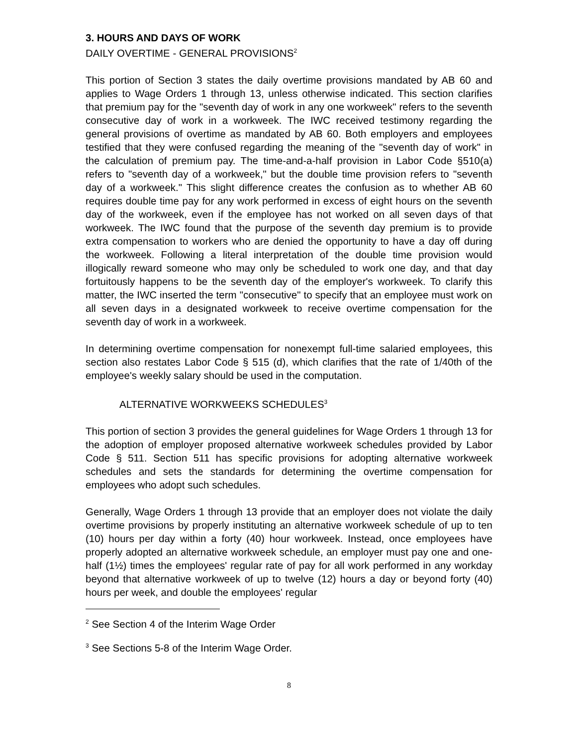3. HOURS AND DAYS OF WORK
DAILY OVERTIME - GENERAL PROVISIONS<sup>2</sup>
This portion of Section 3 states the daily overtime provisions mandated by AB 60 and applies to Wage Orders 1 through 13, unless otherwise indicated. This section clarifies that premium pay for the "seventh day of work in any one workweek" refers to the seventh consecutive day of work in a workweek. The IWC received testimony regarding the general provisions of overtime as mandated by AB 60. Both employers and employees testified that they were confused regarding the meaning of the "seventh day of work" in the calculation of premium pay. The time-and-a-half provision in Labor Code §510(a) refers to "seventh day of a workweek," but the double time provision refers to "seventh day of a workweek." This slight difference creates the confusion as to whether AB 60 requires double time pay for any work performed in excess of eight hours on the seventh day of the workweek, even if the employee has not worked on all seven days of that workweek. The IWC found that the purpose of the seventh day premium is to provide extra compensation to workers who are denied the opportunity to have a day off during the workweek. Following a literal interpretation of the double time provision would illogically reward someone who may only be scheduled to work one day, and that day fortuitously happens to be the seventh day of the employer's workweek. To clarify this matter, the IWC inserted the term "consecutive" to specify that an employee must work on all seven days in a designated workweek to receive overtime compensation for the seventh day of work in a workweek.
In determining overtime compensation for nonexempt full-time salaried employees, this section also restates Labor Code § 515 (d), which clarifies that the rate of 1/40th of the employee's weekly salary should be used in the computation.
ALTERNATIVE WORKWEEKS SCHEDULES<sup>3</sup>
This portion of section 3 provides the general guidelines for Wage Orders 1 through 13 for the adoption of employer proposed alternative workweek schedules provided by Labor Code § 511. Section 511 has specific provisions for adopting alternative workweek schedules and sets the standards for determining the overtime compensation for employees who adopt such schedules.
Generally, Wage Orders 1 through 13 provide that an employer does not violate the daily overtime provisions by properly instituting an alternative workweek schedule of up to ten (10) hours per day within a forty (40) hour workweek. Instead, once employees have properly adopted an alternative workweek schedule, an employer must pay one and one-half (1½) times the employees' regular rate of pay for all work performed in any workday beyond that alternative workweek of up to twelve (12) hours a day or beyond forty (40) hours per week, and double the employees' regular
<sup>2</sup> See Section 4 of the Interim Wage Order
<sup>3</sup> See Sections 5-8 of the Interim Wage Order.
8